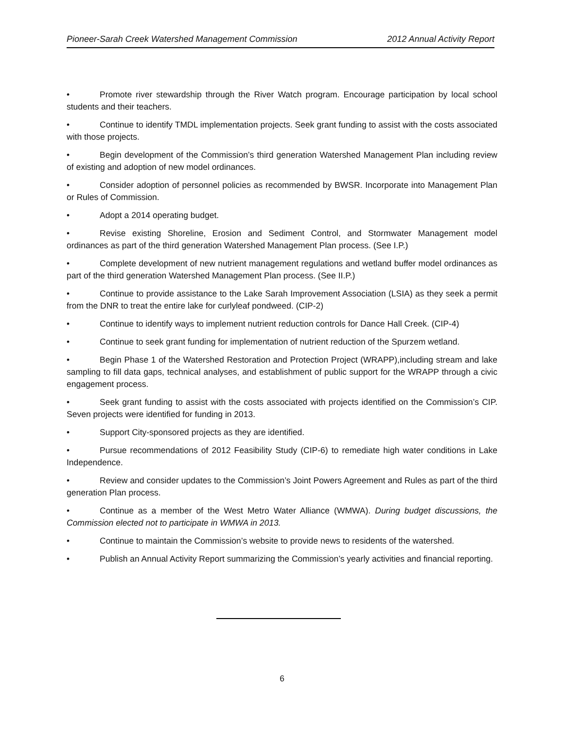Pioneer-Sarah Creek Watershed Management Commission 2012 Annual Activity Report
• Promote river stewardship through the River Watch program. Encourage participation by local school students and their teachers.
• Continue to identify TMDL implementation projects. Seek grant funding to assist with the costs associated with those projects.
• Begin development of the Commission’s third generation Watershed Management Plan including review of existing and adoption of new model ordinances.
• Consider adoption of personnel policies as recommended by BWSR. Incorporate into Management Plan or Rules of Commission.
• Adopt a 2014 operating budget.
• Revise existing Shoreline, Erosion and Sediment Control, and Stormwater Management model ordinances as part of the third generation Watershed Management Plan process. (See I.P.)
• Complete development of new nutrient management regulations and wetland buffer model ordinances as part of the third generation Watershed Management Plan process. (See II.P.)
• Continue to provide assistance to the Lake Sarah Improvement Association (LSIA) as they seek a permit from the DNR to treat the entire lake for curlyleaf pondweed. (CIP-2)
• Continue to identify ways to implement nutrient reduction controls for Dance Hall Creek. (CIP-4)
• Continue to seek grant funding for implementation of nutrient reduction of the Spurzem wetland.
• Begin Phase 1 of the Watershed Restoration and Protection Project (WRAPP),including stream and lake sampling to fill data gaps, technical analyses, and establishment of public support for the WRAPP through a civic engagement process.
• Seek grant funding to assist with the costs associated with projects identified on the Commission’s CIP. Seven projects were identified for funding in 2013.
• Support City-sponsored projects as they are identified.
• Pursue recommendations of 2012 Feasibility Study (CIP-6) to remediate high water conditions in Lake Independence.
• Review and consider updates to the Commission’s Joint Powers Agreement and Rules as part of the third generation Plan process.
• Continue as a member of the West Metro Water Alliance (WMWA). During budget discussions, the Commission elected not to participate in WMWA in 2013.
• Continue to maintain the Commission’s website to provide news to residents of the watershed.
• Publish an Annual Activity Report summarizing the Commission’s yearly activities and financial reporting.
6